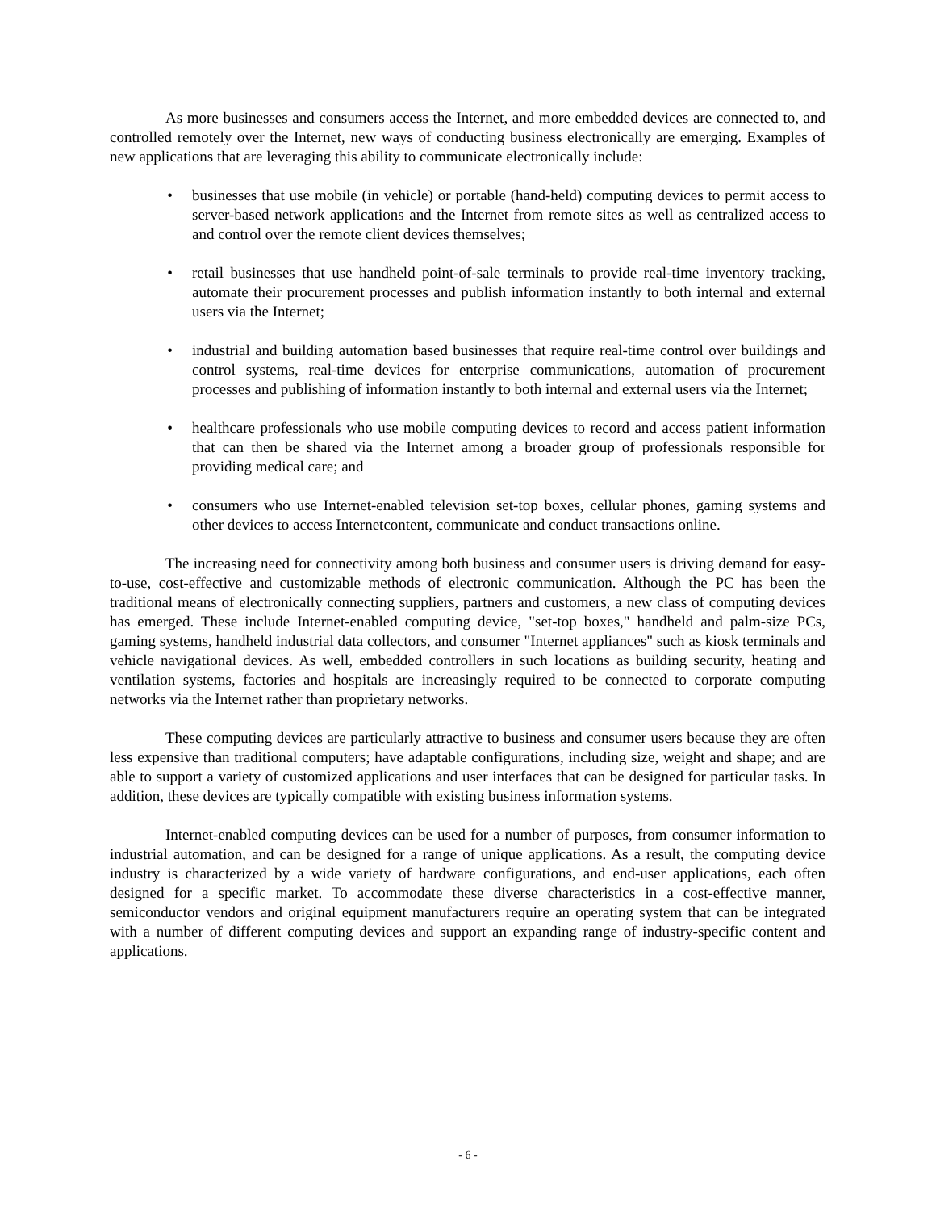As more businesses and consumers access the Internet, and more embedded devices are connected to, and controlled remotely over the Internet, new ways of conducting business electronically are emerging. Examples of new applications that are leveraging this ability to communicate electronically include:
• businesses that use mobile (in vehicle) or portable (hand-held) computing devices to permit access to server-based network applications and the Internet from remote sites as well as centralized access to and control over the remote client devices themselves;
• retail businesses that use handheld point-of-sale terminals to provide real-time inventory tracking, automate their procurement processes and publish information instantly to both internal and external users via the Internet;
• industrial and building automation based businesses that require real-time control over buildings and control systems, real-time devices for enterprise communications, automation of procurement processes and publishing of information instantly to both internal and external users via the Internet;
• healthcare professionals who use mobile computing devices to record and access patient information that can then be shared via the Internet among a broader group of professionals responsible for providing medical care; and
• consumers who use Internet-enabled television set-top boxes, cellular phones, gaming systems and other devices to access Internetcontent, communicate and conduct transactions online.
The increasing need for connectivity among both business and consumer users is driving demand for easy-to-use, cost-effective and customizable methods of electronic communication. Although the PC has been the traditional means of electronically connecting suppliers, partners and customers, a new class of computing devices has emerged. These include Internet-enabled computing device, "set-top boxes," handheld and palm-size PCs, gaming systems, handheld industrial data collectors, and consumer "Internet appliances" such as kiosk terminals and vehicle navigational devices. As well, embedded controllers in such locations as building security, heating and ventilation systems, factories and hospitals are increasingly required to be connected to corporate computing networks via the Internet rather than proprietary networks.
These computing devices are particularly attractive to business and consumer users because they are often less expensive than traditional computers; have adaptable configurations, including size, weight and shape; and are able to support a variety of customized applications and user interfaces that can be designed for particular tasks. In addition, these devices are typically compatible with existing business information systems.
Internet-enabled computing devices can be used for a number of purposes, from consumer information to industrial automation, and can be designed for a range of unique applications. As a result, the computing device industry is characterized by a wide variety of hardware configurations, and end-user applications, each often designed for a specific market. To accommodate these diverse characteristics in a cost-effective manner, semiconductor vendors and original equipment manufacturers require an operating system that can be integrated with a number of different computing devices and support an expanding range of industry-specific content and applications.
- 6 -